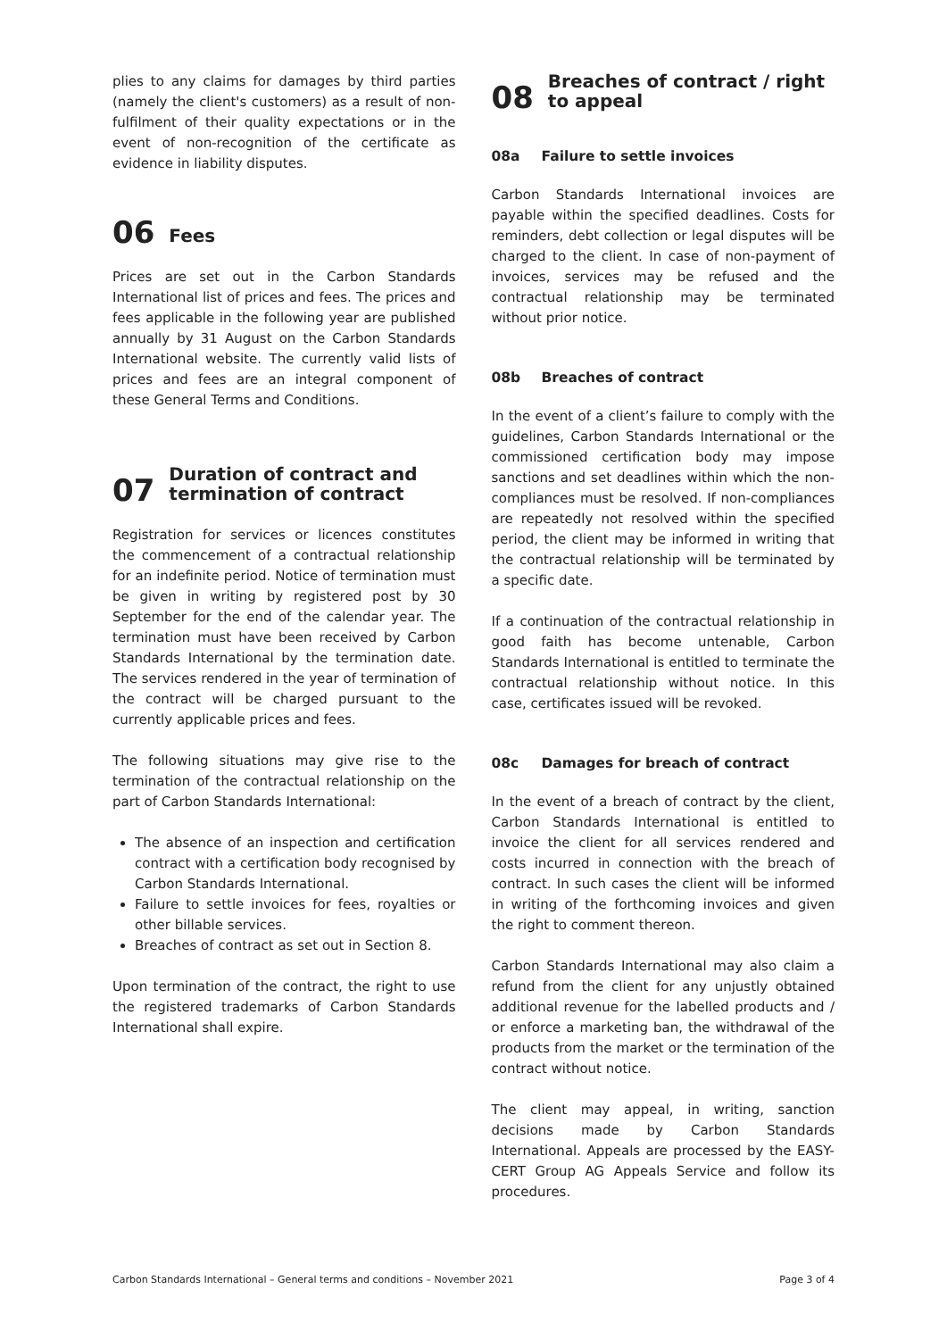plies to any claims for damages by third parties (namely the client's customers) as a result of non-fulfilment of their quality expectations or in the event of non-recognition of the certificate as evidence in liability disputes.
06 Fees
Prices are set out in the Carbon Standards International list of prices and fees. The prices and fees applicable in the following year are published annually by 31 August on the Carbon Standards International website. The currently valid lists of prices and fees are an integral component of these General Terms and Conditions.
07 Duration of contract and termination of contract
Registration for services or licences constitutes the commencement of a contractual relationship for an indefinite period. Notice of termination must be given in writing by registered post by 30 September for the end of the calendar year. The termination must have been received by Carbon Standards International by the termination date. The services rendered in the year of termination of the contract will be charged pursuant to the currently applicable prices and fees.
The following situations may give rise to the termination of the contractual relationship on the part of Carbon Standards International:
The absence of an inspection and certification contract with a certification body recognised by Carbon Standards International.
Failure to settle invoices for fees, royalties or other billable services.
Breaches of contract as set out in Section 8.
Upon termination of the contract, the right to use the registered trademarks of Carbon Standards International shall expire.
08 Breaches of contract / right to appeal
08a Failure to settle invoices
Carbon Standards International invoices are payable within the specified deadlines. Costs for reminders, debt collection or legal disputes will be charged to the client. In case of non-payment of invoices, services may be refused and the contractual relationship may be terminated without prior notice.
08b Breaches of contract
In the event of a client’s failure to comply with the guidelines, Carbon Standards International or the commissioned certification body may impose sanctions and set deadlines within which the non-compliances must be resolved. If non-compliances are repeatedly not resolved within the specified period, the client may be informed in writing that the contractual relationship will be terminated by a specific date.
If a continuation of the contractual relationship in good faith has become untenable, Carbon Standards International is entitled to terminate the contractual relationship without notice. In this case, certificates issued will be revoked.
08c Damages for breach of contract
In the event of a breach of contract by the client, Carbon Standards International is entitled to invoice the client for all services rendered and costs incurred in connection with the breach of contract. In such cases the client will be informed in writing of the forthcoming invoices and given the right to comment thereon.
Carbon Standards International may also claim a refund from the client for any unjustly obtained additional revenue for the labelled products and / or enforce a marketing ban, the withdrawal of the products from the market or the termination of the contract without notice.
The client may appeal, in writing, sanction decisions made by Carbon Standards International. Appeals are processed by the EASY-CERT Group AG Appeals Service and follow its procedures.
Carbon Standards International – General terms and conditions – November 2021 Page 3 of 4